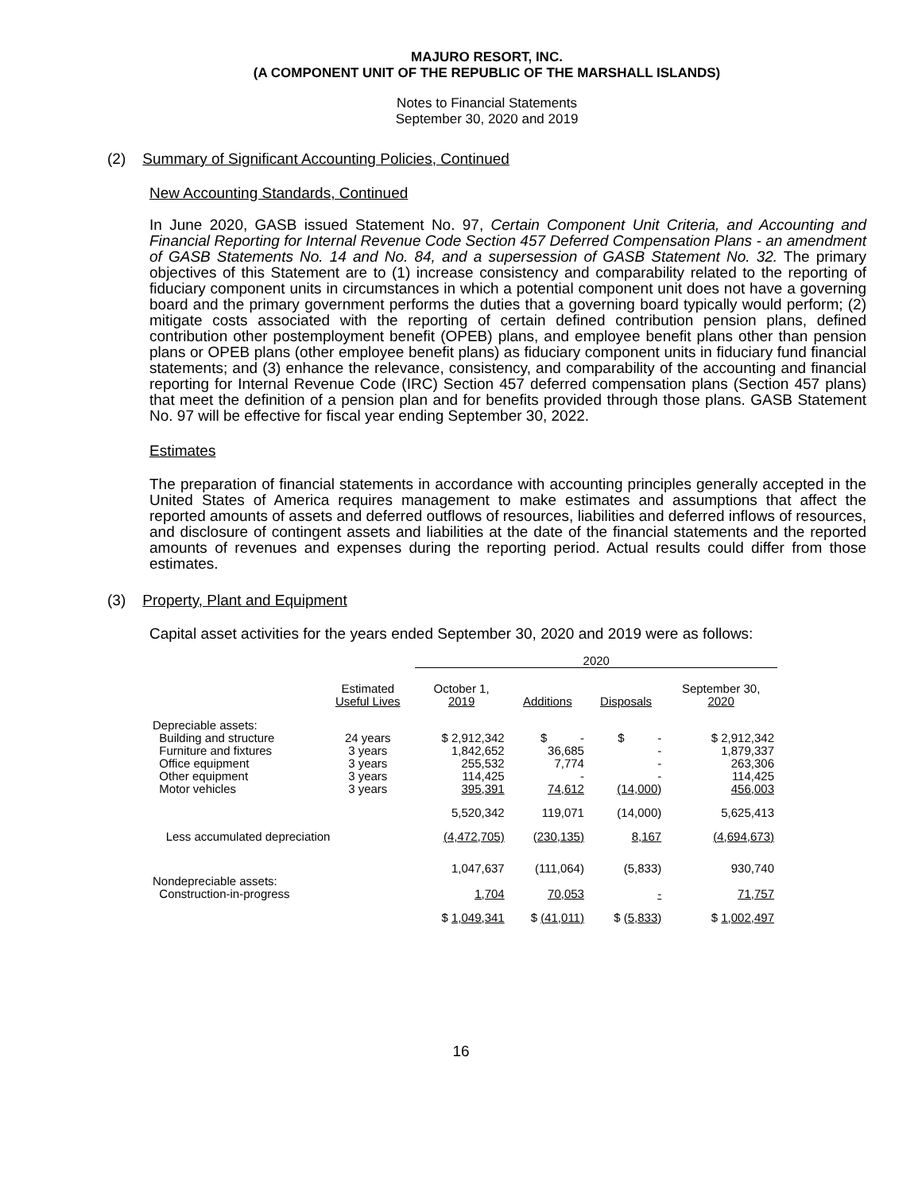MAJURO RESORT, INC.
(A COMPONENT UNIT OF THE REPUBLIC OF THE MARSHALL ISLANDS)
Notes to Financial Statements
September 30, 2020 and 2019
(2) Summary of Significant Accounting Policies, Continued
New Accounting Standards, Continued
In June 2020, GASB issued Statement No. 97, Certain Component Unit Criteria, and Accounting and Financial Reporting for Internal Revenue Code Section 457 Deferred Compensation Plans - an amendment of GASB Statements No. 14 and No. 84, and a supersession of GASB Statement No. 32. The primary objectives of this Statement are to (1) increase consistency and comparability related to the reporting of fiduciary component units in circumstances in which a potential component unit does not have a governing board and the primary government performs the duties that a governing board typically would perform; (2) mitigate costs associated with the reporting of certain defined contribution pension plans, defined contribution other postemployment benefit (OPEB) plans, and employee benefit plans other than pension plans or OPEB plans (other employee benefit plans) as fiduciary component units in fiduciary fund financial statements; and (3) enhance the relevance, consistency, and comparability of the accounting and financial reporting for Internal Revenue Code (IRC) Section 457 deferred compensation plans (Section 457 plans) that meet the definition of a pension plan and for benefits provided through those plans. GASB Statement No. 97 will be effective for fiscal year ending September 30, 2022.
Estimates
The preparation of financial statements in accordance with accounting principles generally accepted in the United States of America requires management to make estimates and assumptions that affect the reported amounts of assets and deferred outflows of resources, liabilities and deferred inflows of resources, and disclosure of contingent assets and liabilities at the date of the financial statements and the reported amounts of revenues and expenses during the reporting period. Actual results could differ from those estimates.
(3) Property, Plant and Equipment
Capital asset activities for the years ended September 30, 2020 and 2019 were as follows:
| | | 2020 | | | |
| | Estimated Useful Lives | October 1, 2019 | Additions | Disposals | September 30, 2020 |
| Depreciable assets: | | | | | |
| Building and structure Furniture and fixtures Office equipment Other equipment Motor vehicles | 24 years 3 years 3 years 3 years 3 years | $ 2,912,342 1,842,652 255,532 114,425 395,391 | $ - 36,685 7,774 - 74,612 | $ - - - - (14,000) | $ 2,912,342 1,879,337 263,306 114,425 456,003 |
| | | 5,520,342 | 119,071 | (14,000) | 5,625,413 |
| Less accumulated depreciation | | (4,472,705) | (230,135) | 8,167 | (4,694,673) |
| | | 1,047,637 | (111,064) | (5,833) | 930,740 |
| Nondepreciable assets: Construction-in-progress | | 1,704 | 70,053 | - | 71,757 |
| | | $ 1,049,341 | $ (41,011) | $ (5,833) | $ 1,002,497 |
16